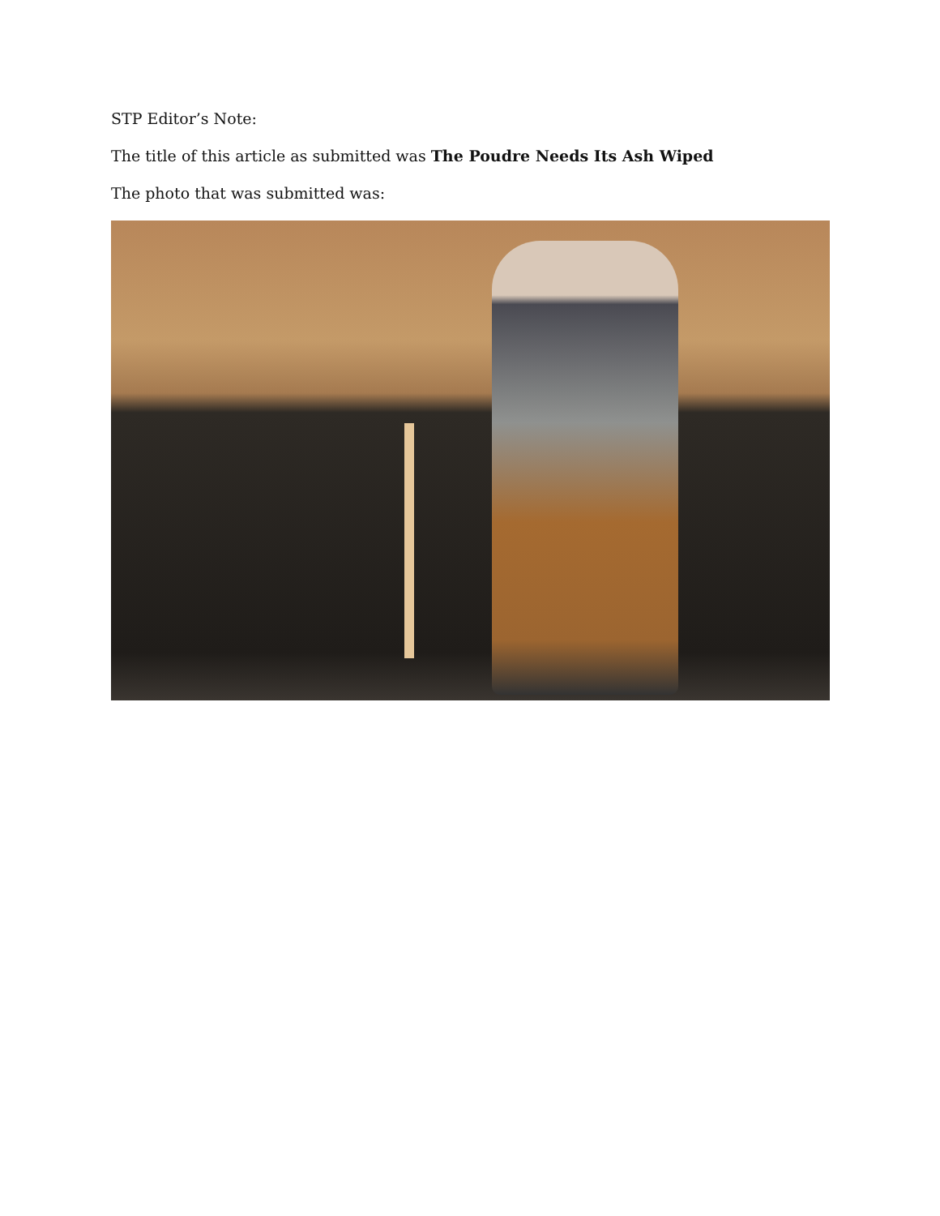STP Editor’s Note:
The title of this article as submitted was The Poudre Needs Its Ash Wiped
The photo that was submitted was: